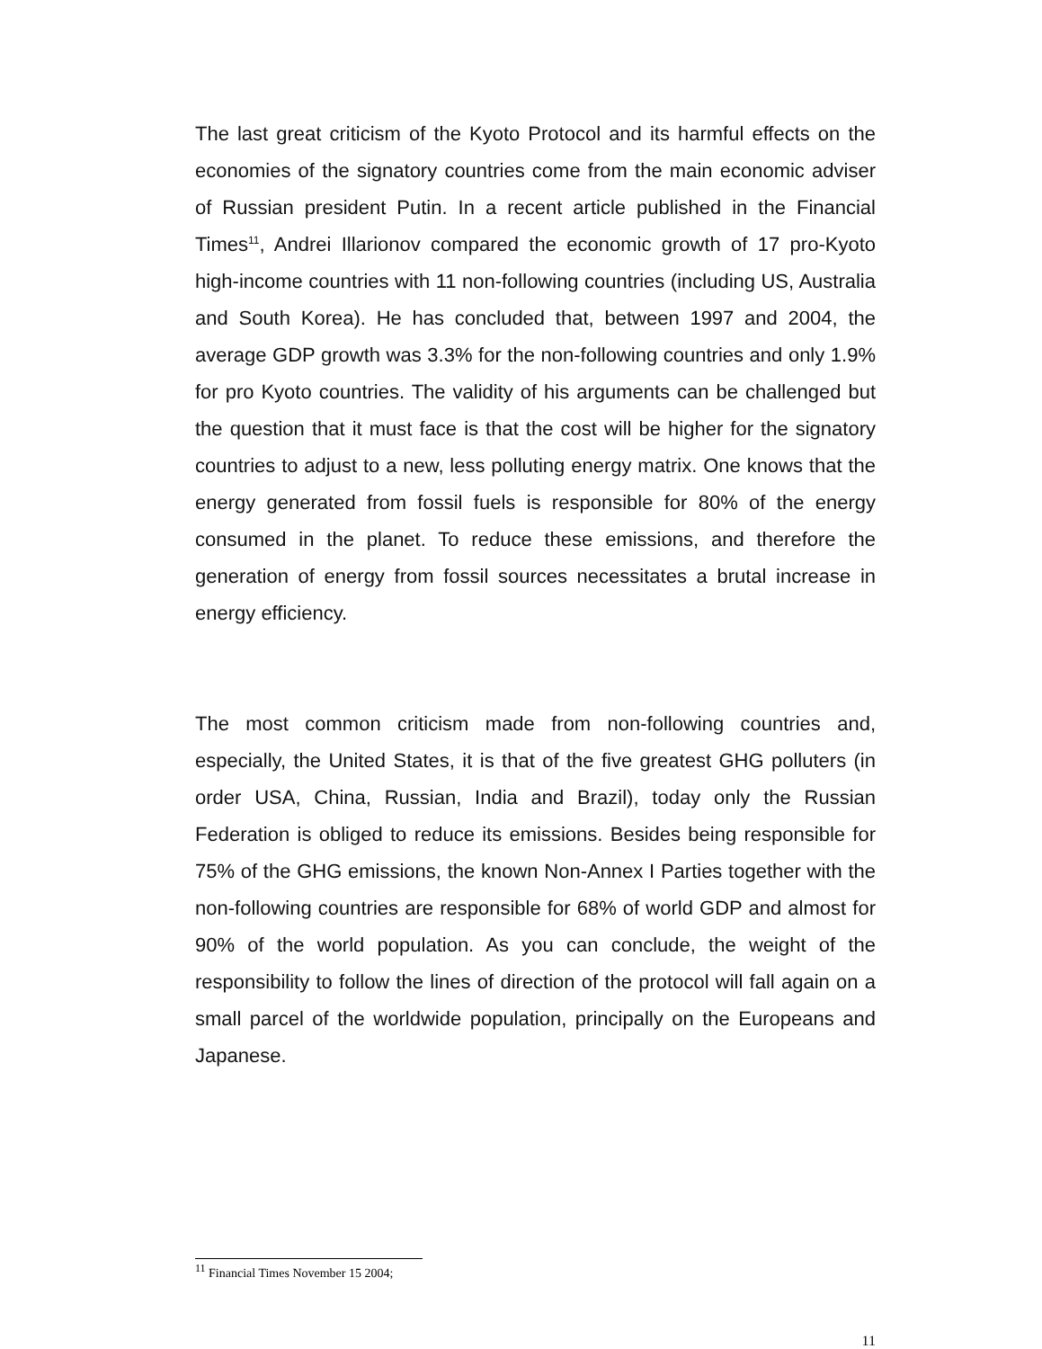The last great criticism of the Kyoto Protocol and its harmful effects on the economies of the signatory countries come from the main economic adviser of Russian president Putin. In a recent article published in the Financial Times<sup>11</sup>, Andrei Illarionov compared the economic growth of 17 pro-Kyoto high-income countries with 11 non-following countries (including US, Australia and South Korea). He has concluded that, between 1997 and 2004, the average GDP growth was 3.3% for the non-following countries and only 1.9% for pro Kyoto countries. The validity of his arguments can be challenged but the question that it must face is that the cost will be higher for the signatory countries to adjust to a new, less polluting energy matrix. One knows that the energy generated from fossil fuels is responsible for 80% of the energy consumed in the planet. To reduce these emissions, and therefore the generation of energy from fossil sources necessitates a brutal increase in energy efficiency.
The most common criticism made from non-following countries and, especially, the United States, it is that of the five greatest GHG polluters (in order USA, China, Russian, India and Brazil), today only the Russian Federation is obliged to reduce its emissions. Besides being responsible for 75% of the GHG emissions, the known Non-Annex I Parties together with the non-following countries are responsible for 68% of world GDP and almost for 90% of the world population. As you can conclude, the weight of the responsibility to follow the lines of direction of the protocol will fall again on a small parcel of the worldwide population, principally on the Europeans and Japanese.
<sup>11</sup> Financial Times November 15 2004;
11